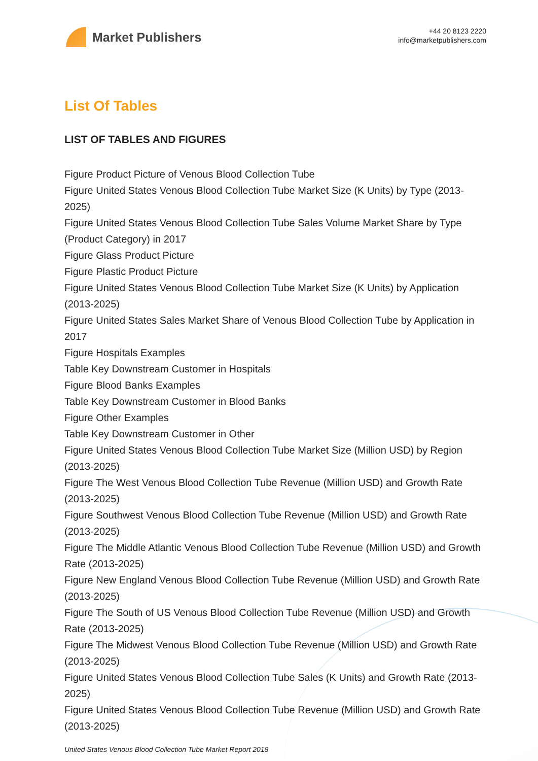Market Publishers
+44 20 8123 2220
info@marketpublishers.com
List Of Tables
LIST OF TABLES AND FIGURES
Figure Product Picture of Venous Blood Collection Tube
Figure United States Venous Blood Collection Tube Market Size (K Units) by Type (2013-2025)
Figure United States Venous Blood Collection Tube Sales Volume Market Share by Type (Product Category) in 2017
Figure Glass Product Picture
Figure Plastic Product Picture
Figure United States Venous Blood Collection Tube Market Size (K Units) by Application (2013-2025)
Figure United States Sales Market Share of Venous Blood Collection Tube by Application in 2017
Figure Hospitals Examples
Table Key Downstream Customer in Hospitals
Figure Blood Banks Examples
Table Key Downstream Customer in Blood Banks
Figure Other Examples
Table Key Downstream Customer in Other
Figure United States Venous Blood Collection Tube Market Size (Million USD) by Region (2013-2025)
Figure The West Venous Blood Collection Tube Revenue (Million USD) and Growth Rate (2013-2025)
Figure Southwest Venous Blood Collection Tube Revenue (Million USD) and Growth Rate (2013-2025)
Figure The Middle Atlantic Venous Blood Collection Tube Revenue (Million USD) and Growth Rate (2013-2025)
Figure New England Venous Blood Collection Tube Revenue (Million USD) and Growth Rate (2013-2025)
Figure The South of US Venous Blood Collection Tube Revenue (Million USD) and Growth Rate (2013-2025)
Figure The Midwest Venous Blood Collection Tube Revenue (Million USD) and Growth Rate (2013-2025)
Figure United States Venous Blood Collection Tube Sales (K Units) and Growth Rate (2013-2025)
Figure United States Venous Blood Collection Tube Revenue (Million USD) and Growth Rate (2013-2025)
United States Venous Blood Collection Tube Market Report 2018